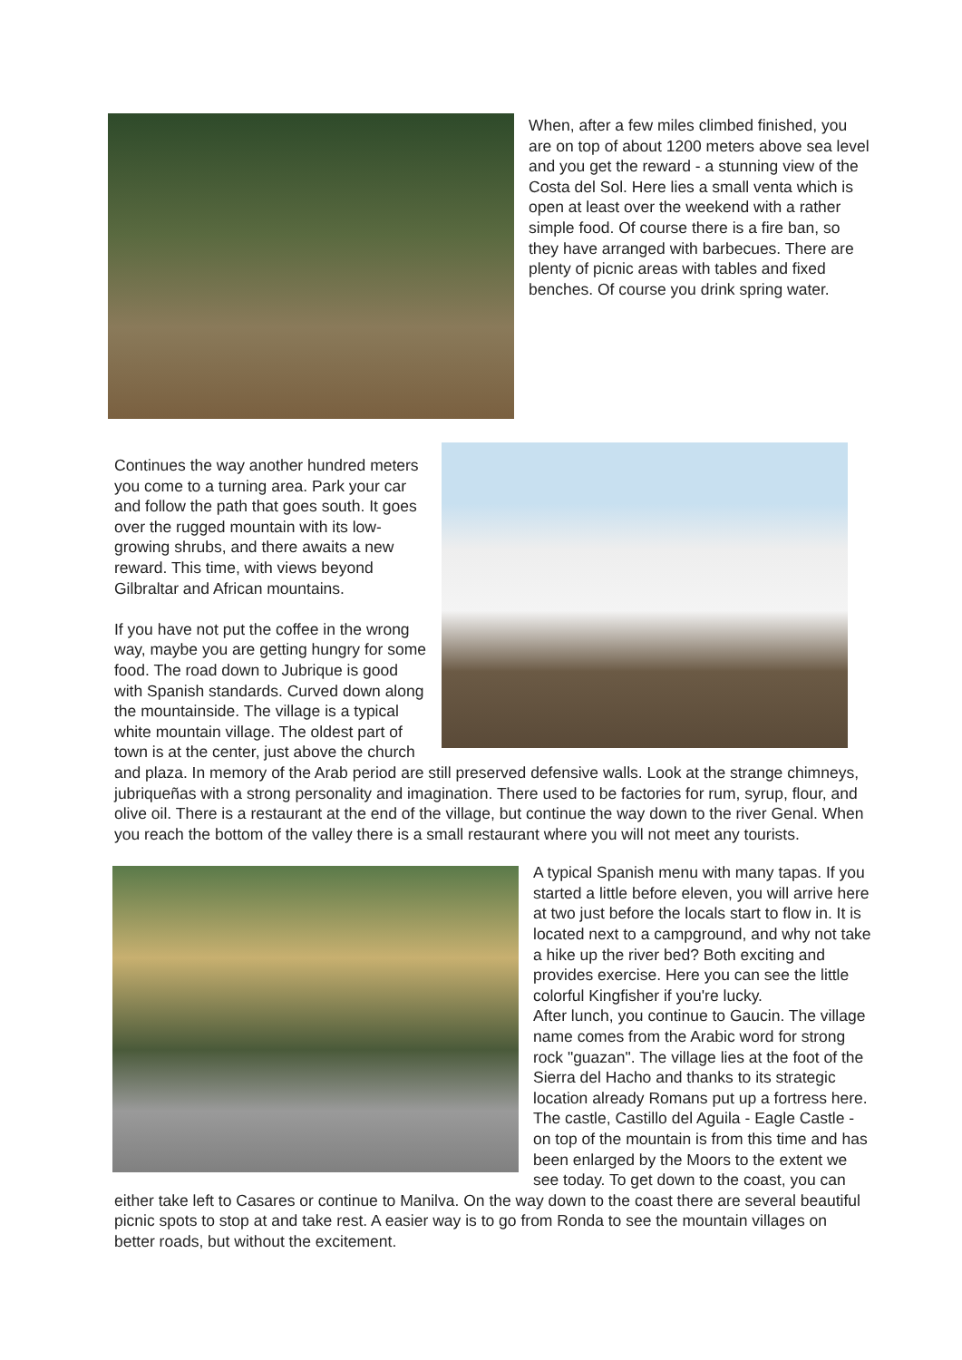When, after a few miles climbed finished, you are on top of about 1200 meters above sea level and you get the reward - a stunning view of the Costa del Sol. Here lies a small venta which is open at least over the weekend with a rather simple food. Of course there is a fire ban, so they have arranged with barbecues. There are plenty of picnic areas with tables and fixed benches. Of course you drink spring water.
Continues the way another hundred meters you come to a turning area. Park your car and follow the path that goes south. It goes over the rugged mountain with its low-growing shrubs, and there awaits a new reward. This time, with views beyond Gilbraltar and African mountains.
If you have not put the coffee in the wrong way, maybe you are getting hungry for some food. The road down to Jubrique is good with Spanish standards. Curved down along the mountainside. The village is a typical white mountain village. The oldest part of town is at the center, just above the church and plaza. In memory of the Arab period are still preserved defensive walls. Look at the strange chimneys, jubriqueñas with a strong personality and imagination. There used to be factories for rum, syrup, flour, and olive oil. There is a restaurant at the end of the village, but continue the way down to the river Genal. When you reach the bottom of the valley there is a small restaurant where you will not meet any tourists.
A typical Spanish menu with many tapas. If you started a little before eleven, you will arrive here at two just before the locals start to flow in. It is located next to a campground, and why not take a hike up the river bed? Both exciting and provides exercise. Here you can see the little colorful Kingfisher if you're lucky.
After lunch, you continue to Gaucin. The village name comes from the Arabic word for strong rock "guazan". The village lies at the foot of the Sierra del Hacho and thanks to its strategic location already Romans put up a fortress here. The castle, Castillo del Aguila - Eagle Castle - on top of the mountain is from this time and has been enlarged by the Moors to the extent we see today. To get down to the coast, you can either take left to Casares or continue to Manilva. On the way down to the coast there are several beautiful picnic spots to stop at and take rest. A easier way is to go from Ronda to see the mountain villages on better roads, but without the excitement.